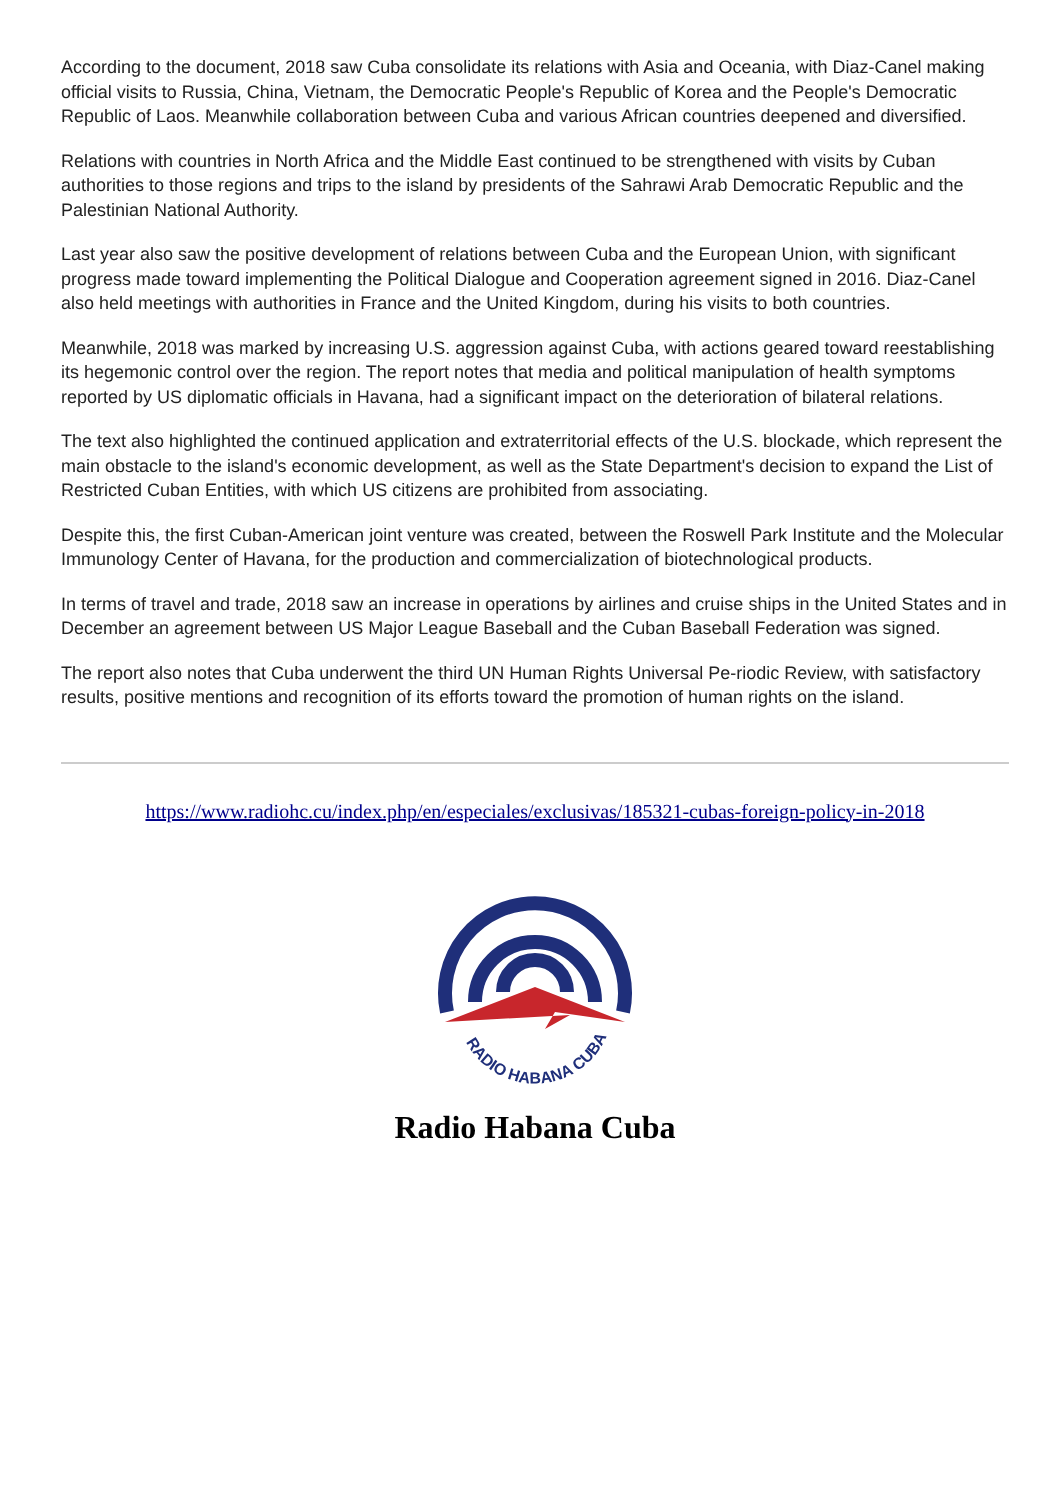According to the document, 2018 saw Cuba consolidate its relations with Asia and Oceania, with Diaz-Canel making official visits to Russia, China, Vietnam, the Democratic People's Republic of Korea and the People's Democratic Republic of Laos. Meanwhile collaboration between Cuba and various African countries deepened and diversified.
Relations with countries in North Africa and the Middle East continued to be strengthened with visits by Cuban authorities to those regions and trips to the island by presidents of the Sahrawi Arab Democratic Republic and the Palestinian National Authority.
Last year also saw the positive development of relations between Cuba and the European Union, with significant progress made toward implementing the Political Dialogue and Cooperation agreement signed in 2016. Diaz-Canel also held meetings with authorities in France and the United Kingdom, during his visits to both countries.
Meanwhile, 2018 was marked by increasing U.S. aggression against Cuba, with actions geared toward reestablishing its hegemonic control over the region. The report notes that media and political manipulation of health symptoms reported by US diplomatic officials in Havana, had a significant impact on the deterioration of bilateral relations.
The text also highlighted the continued application and extraterritorial effects of the U.S. blockade, which represent the main obstacle to the island's economic development, as well as the State Department's decision to expand the List of Restricted Cuban Entities, with which US citizens are prohibited from associating.
Despite this, the first Cuban-American joint venture was created, between the Roswell Park Institute and the Molecular Immunology Center of Havana, for the production and commercialization of biotechnological products.
In terms of travel and trade, 2018 saw an increase in operations by airlines and cruise ships in the United States and in December an agreement between US Major League Baseball and the Cuban Baseball Federation was signed.
The report also notes that Cuba underwent the third UN Human Rights Universal Pe-riodic Review, with satisfactory results, positive mentions and recognition of its efforts toward the promotion of human rights on the island.
https://www.radiohc.cu/index.php/en/especiales/exclusivas/185321-cubas-foreign-policy-in-2018
RADIO HABANA CUBA
Radio Habana Cuba